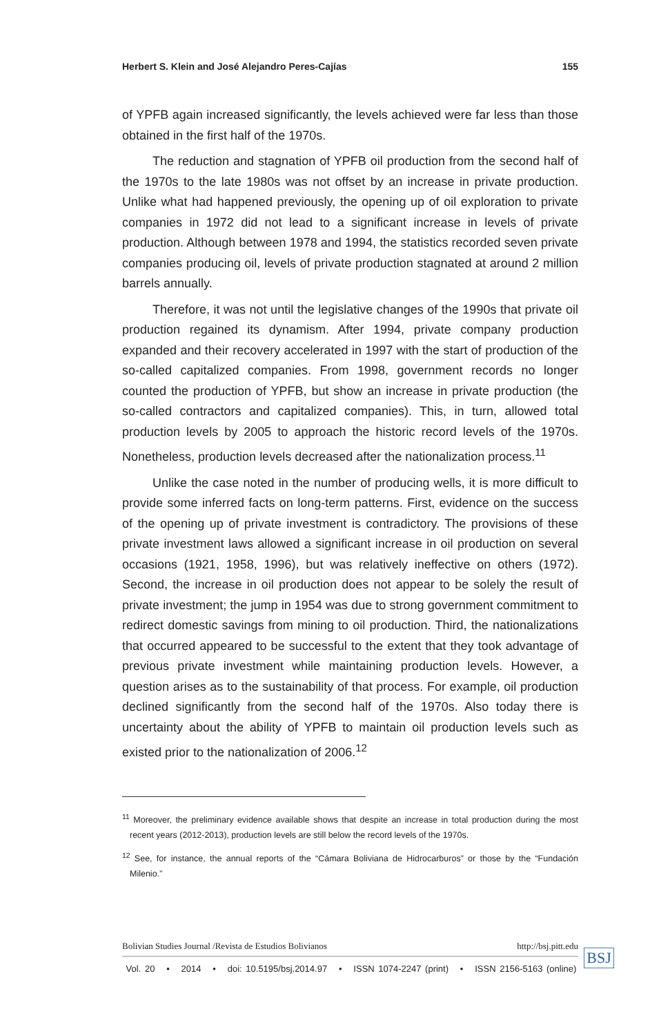Herbert S. Klein and José Alejandro Peres-Cajías 155
of YPFB again increased significantly, the levels achieved were far less than those obtained in the first half of the 1970s.
The reduction and stagnation of YPFB oil production from the second half of the 1970s to the late 1980s was not offset by an increase in private production. Unlike what had happened previously, the opening up of oil exploration to private companies in 1972 did not lead to a significant increase in levels of private production. Although between 1978 and 1994, the statistics recorded seven private companies producing oil, levels of private production stagnated at around 2 million barrels annually.
Therefore, it was not until the legislative changes of the 1990s that private oil production regained its dynamism. After 1994, private company production expanded and their recovery accelerated in 1997 with the start of production of the so-called capitalized companies. From 1998, government records no longer counted the production of YPFB, but show an increase in private production (the so-called contractors and capitalized companies). This, in turn, allowed total production levels by 2005 to approach the historic record levels of the 1970s. Nonetheless, production levels decreased after the nationalization process.<sup>11</sup>
Unlike the case noted in the number of producing wells, it is more difficult to provide some inferred facts on long-term patterns. First, evidence on the success of the opening up of private investment is contradictory. The provisions of these private investment laws allowed a significant increase in oil production on several occasions (1921, 1958, 1996), but was relatively ineffective on others (1972). Second, the increase in oil production does not appear to be solely the result of private investment; the jump in 1954 was due to strong government commitment to redirect domestic savings from mining to oil production. Third, the nationalizations that occurred appeared to be successful to the extent that they took advantage of previous private investment while maintaining production levels. However, a question arises as to the sustainability of that process. For example, oil production declined significantly from the second half of the 1970s. Also today there is uncertainty about the ability of YPFB to maintain oil production levels such as existed prior to the nationalization of 2006.<sup>12</sup>
<sup>11</sup> Moreover, the preliminary evidence available shows that despite an increase in total production during the most recent years (2012-2013), production levels are still below the record levels of the 1970s.
<sup>12</sup> See, for instance, the annual reports of the “Cámara Boliviana de Hidrocarburos” or those by the “Fundación Milenio.”
Bolivian Studies Journal /Revista de Estudios Bolivianos http://bsj.pitt.edu
Vol. 20 • 2014 • doi: 10.5195/bsj.2014.97 • ISSN 1074-2247 (print) • ISSN 2156-5163 (online)
BSJ